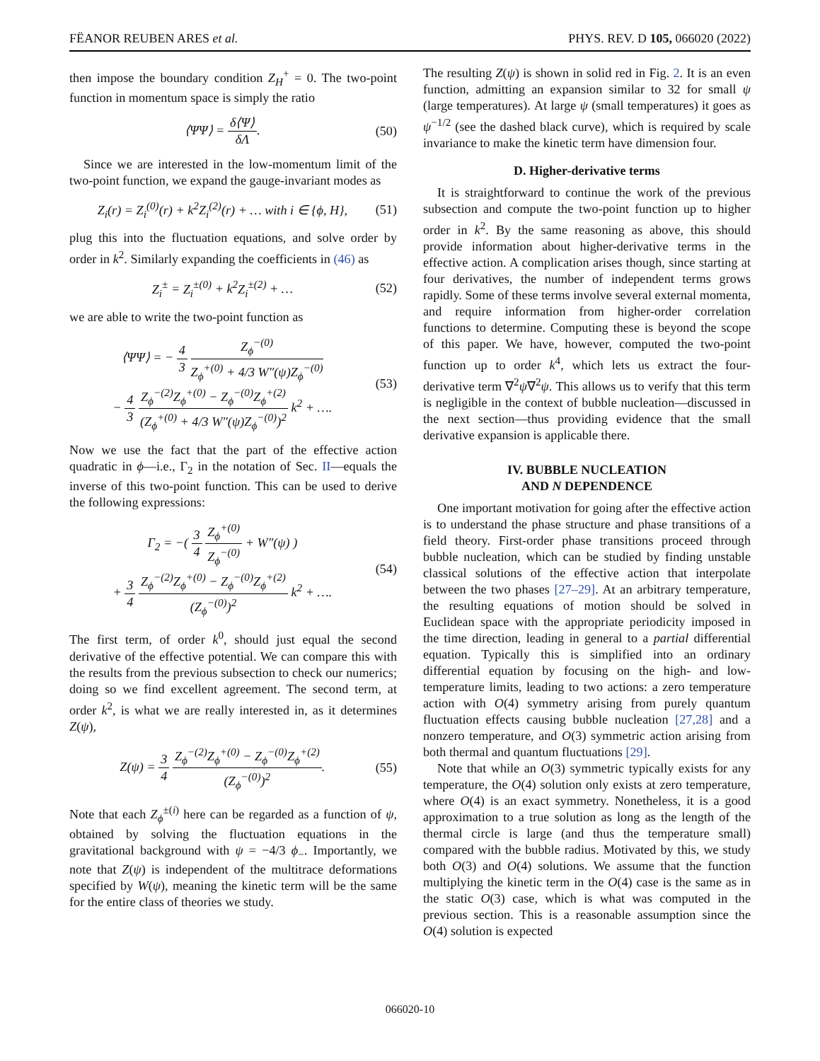FËANOR REUBEN ARES et al. PHYS. REV. D 105, 066020 (2022)
then impose the boundary condition Z<sub>H</sub><sup>+</sup> = 0. The two-point function in momentum space is simply the ratio
⟨ΨΨ⟩ = δ⟨Ψ⟩ δΛ. (50)
Since we are interested in the low-momentum limit of the two-point function, we expand the gauge-invariant modes as
Z<sub>i</sub>(r) = Z<sub>i</sub><sup>(0)</sup>(r) + k<sup>2</sup>Z<sub>i</sub><sup>(2)</sup>(r) + … with i ∈ {ϕ, H}, (51)
plug this into the fluctuation equations, and solve order by order in k<sup>2</sup>. Similarly expanding the coefficients in (46) as
Z<sub>i</sub><sup>±</sup> = Z<sub>i</sub><sup>±(0)</sup> + k<sup>2</sup>Z<sub>i</sub><sup>±(2)</sup> + … (52)
we are able to write the two-point function as
⟨ΨΨ⟩ = − 4 3 Z<sub>ϕ</sub><sup>−(0)</sup> Z<sub>ϕ</sub><sup>+(0)</sup> + 4/3 W″(ψ)Z<sub>ϕ</sub><sup>−(0)</sup>
− 4 3 Z<sub>ϕ</sub><sup>−(2)</sup>Z<sub>ϕ</sub><sup>+(0)</sup> − Z<sub>ϕ</sub><sup>−(0)</sup>Z<sub>ϕ</sub><sup>+(2)</sup> (Z<sub>ϕ</sub><sup>+(0)</sup> + 4/3 W″(ψ)Z<sub>ϕ</sub><sup>−(0)</sup>)<sup>2</sup> k<sup>2</sup> + …. (53)
Now we use the fact that the part of the effective action quadratic in ϕ—i.e., Γ<sub>2</sub> in the notation of Sec. II—equals the inverse of this two-point function. This can be used to derive the following expressions:
Γ<sub>2</sub> = −( 3 4 Z<sub>ϕ</sub><sup>+(0)</sup> Z<sub>ϕ</sub><sup>−(0)</sup> + W″(ψ) )
+ 3 4 Z<sub>ϕ</sub><sup>−(2)</sup>Z<sub>ϕ</sub><sup>+(0)</sup> − Z<sub>ϕ</sub><sup>−(0)</sup>Z<sub>ϕ</sub><sup>+(2)</sup> (Z<sub>ϕ</sub><sup>−(0)</sup>)<sup>2</sup> k<sup>2</sup> + …. (54)
The first term, of order k<sup>0</sup>, should just equal the second derivative of the effective potential. We can compare this with the results from the previous subsection to check our numerics; doing so we find excellent agreement. The second term, at order k<sup>2</sup>, is what we are really interested in, as it determines Z(ψ),
Z(ψ) = 3 4 Z<sub>ϕ</sub><sup>−(2)</sup>Z<sub>ϕ</sub><sup>+(0)</sup> − Z<sub>ϕ</sub><sup>−(0)</sup>Z<sub>ϕ</sub><sup>+(2)</sup> (Z<sub>ϕ</sub><sup>−(0)</sup>)<sup>2</sup>. (55)
Note that each Z<sub>ϕ</sub><sup>±(i)</sup> here can be regarded as a function of ψ, obtained by solving the fluctuation equations in the gravitational background with ψ = −4/3 ϕ<sub>−</sub>. Importantly, we note that Z(ψ) is independent of the multitrace deformations specified by W(ψ), meaning the kinetic term will be the same for the entire class of theories we study.
The resulting Z(ψ) is shown in solid red in Fig. 2. It is an even function, admitting an expansion similar to 32 for small ψ (large temperatures). At large ψ (small temperatures) it goes as ψ<sup>−1/2</sup> (see the dashed black curve), which is required by scale invariance to make the kinetic term have dimension four.
D. Higher-derivative terms
It is straightforward to continue the work of the previous subsection and compute the two-point function up to higher order in k<sup>2</sup>. By the same reasoning as above, this should provide information about higher-derivative terms in the effective action. A complication arises though, since starting at four derivatives, the number of independent terms grows rapidly. Some of these terms involve several external momenta, and require information from higher-order correlation functions to determine. Computing these is beyond the scope of this paper. We have, however, computed the two-point function up to order k<sup>4</sup>, which lets us extract the four-derivative term ∇<sup>2</sup>ψ∇<sup>2</sup>ψ. This allows us to verify that this term is negligible in the context of bubble nucleation—discussed in the next section—thus providing evidence that the small derivative expansion is applicable there.
IV. BUBBLE NUCLEATION
AND N DEPENDENCE
One important motivation for going after the effective action is to understand the phase structure and phase transitions of a field theory. First-order phase transitions proceed through bubble nucleation, which can be studied by finding unstable classical solutions of the effective action that interpolate between the two phases [27–29]. At an arbitrary temperature, the resulting equations of motion should be solved in Euclidean space with the appropriate periodicity imposed in the time direction, leading in general to a partial differential equation. Typically this is simplified into an ordinary differential equation by focusing on the high- and low-temperature limits, leading to two actions: a zero temperature action with O(4) symmetry arising from purely quantum fluctuation effects causing bubble nucleation [27,28] and a nonzero temperature, and O(3) symmetric action arising from both thermal and quantum fluctuations [29].
Note that while an O(3) symmetric typically exists for any temperature, the O(4) solution only exists at zero temperature, where O(4) is an exact symmetry. Nonetheless, it is a good approximation to a true solution as long as the length of the thermal circle is large (and thus the temperature small) compared with the bubble radius. Motivated by this, we study both O(3) and O(4) solutions. We assume that the function multiplying the kinetic term in the O(4) case is the same as in the static O(3) case, which is what was computed in the previous section. This is a reasonable assumption since the O(4) solution is expected
066020-10